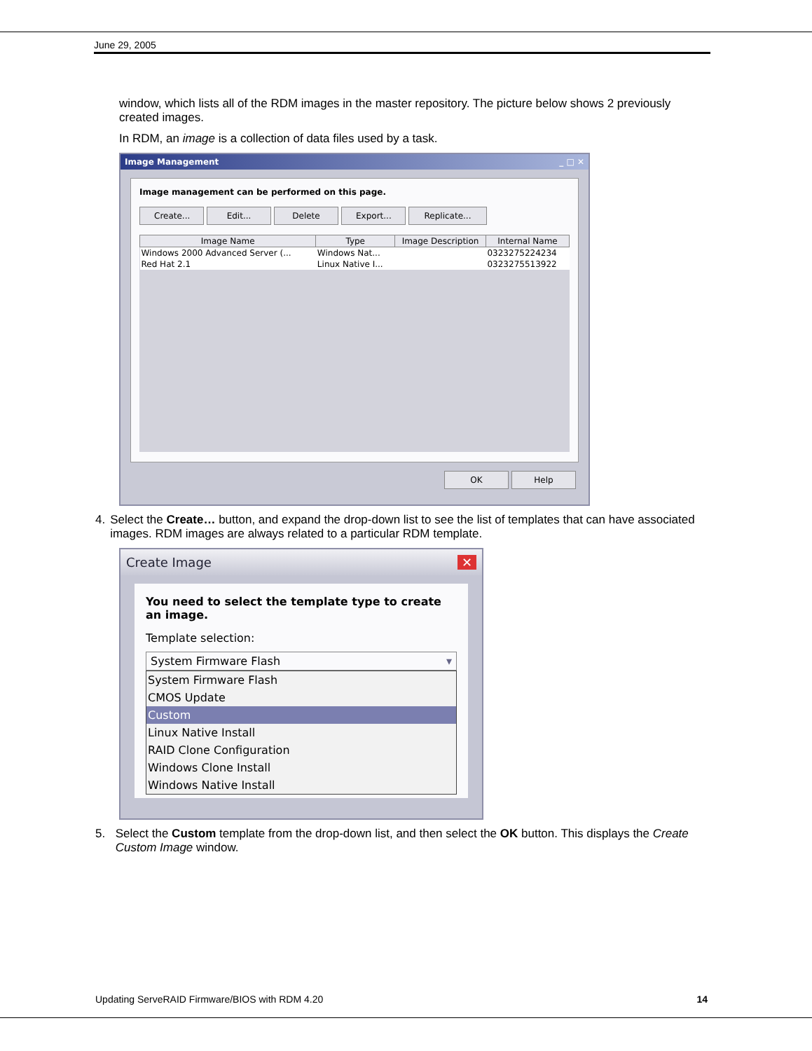June 29, 2005
window, which lists all of the RDM images in the master repository. The picture below shows 2 previously created images.
In RDM, an image is a collection of data files used by a task.
Image Management _ □ ✕
Image management can be performed on this page.
Create... Edit... Delete Export... Replicate...
| Image Name | Type | Image Description | Internal Name |
| --- | --- | --- | --- |
| Windows 2000 Advanced Server (... | Windows Nat... | | 0323275224234 |
| Red Hat 2.1 | Linux Native I... | | 0323275513922 |
OK Help
4. Select the Create… button, and expand the drop-down list to see the list of templates that can have associated images. RDM images are always related to a particular RDM template.
Create Image ✕
You need to select the template type to create an image.
Template selection:
System Firmware Flash ▾
System Firmware Flash
CMOS Update
Custom
Linux Native Install
RAID Clone Configuration
Windows Clone Install
Windows Native Install
5. Select the Custom template from the drop-down list, and then select the OK button. This displays the Create Custom Image window.
Updating ServeRAID Firmware/BIOS with RDM 4.20 14